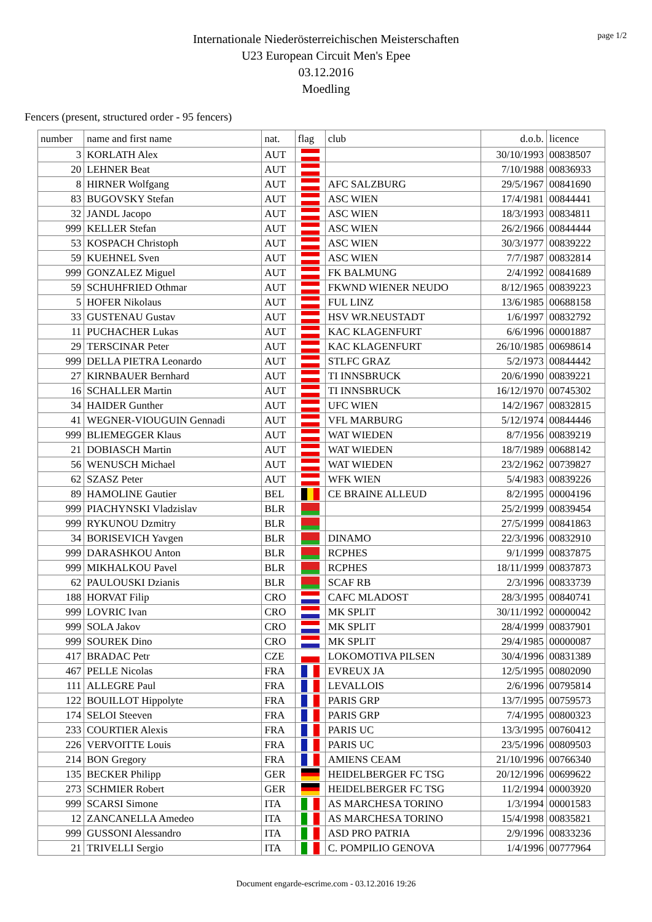page 1/2
Internationale Niederösterreichischen Meisterschaften
U23 European Circuit Men's Epee
03.12.2016
Moedling
Fencers (present, structured order - 95 fencers)
| number | name and first name | nat. | flag | club | d.o.b. | licence |
| --- | --- | --- | --- | --- | --- | --- |
| 3 | KORLATH Alex | AUT | | | 30/10/1993 | 00838507 |
| 20 | LEHNER Beat | AUT | | | 7/10/1988 | 00836933 |
| 8 | HIRNER Wolfgang | AUT | | AFC SALZBURG | 29/5/1967 | 00841690 |
| 83 | BUGOVSKY Stefan | AUT | | ASC WIEN | 17/4/1981 | 00844441 |
| 32 | JANDL Jacopo | AUT | | ASC WIEN | 18/3/1993 | 00834811 |
| 999 | KELLER Stefan | AUT | | ASC WIEN | 26/2/1966 | 00844444 |
| 53 | KOSPACH Christoph | AUT | | ASC WIEN | 30/3/1977 | 00839222 |
| 59 | KUEHNEL Sven | AUT | | ASC WIEN | 7/7/1987 | 00832814 |
| 999 | GONZALEZ Miguel | AUT | | FK BALMUNG | 2/4/1992 | 00841689 |
| 59 | SCHUHFRIED Othmar | AUT | | FKWND WIENER NEUDO | 8/12/1965 | 00839223 |
| 5 | HOFER Nikolaus | AUT | | FUL LINZ | 13/6/1985 | 00688158 |
| 33 | GUSTENAU Gustav | AUT | | HSV WR.NEUSTADT | 1/6/1997 | 00832792 |
| 11 | PUCHACHER Lukas | AUT | | KAC KLAGENFURT | 6/6/1996 | 00001887 |
| 29 | TERSCINAR Peter | AUT | | KAC KLAGENFURT | 26/10/1985 | 00698614 |
| 999 | DELLA PIETRA Leonardo | AUT | | STLFC GRAZ | 5/2/1973 | 00844442 |
| 27 | KIRNBAUER Bernhard | AUT | | TI INNSBRUCK | 20/6/1990 | 00839221 |
| 16 | SCHALLER Martin | AUT | | TI INNSBRUCK | 16/12/1970 | 00745302 |
| 34 | HAIDER Gunther | AUT | | UFC WIEN | 14/2/1967 | 00832815 |
| 41 | WEGNER-VIOUGUIN Gennadi | AUT | | VFL MARBURG | 5/12/1974 | 00844446 |
| 999 | BLIEMEGGER Klaus | AUT | | WAT WIEDEN | 8/7/1956 | 00839219 |
| 21 | DOBIASCH Martin | AUT | | WAT WIEDEN | 18/7/1989 | 00688142 |
| 56 | WENUSCH Michael | AUT | | WAT WIEDEN | 23/2/1962 | 00739827 |
| 62 | SZASZ Peter | AUT | | WFK WIEN | 5/4/1983 | 00839226 |
| 89 | HAMOLINE Gautier | BEL | | CE BRAINE ALLEUD | 8/2/1995 | 00004196 |
| 999 | PIACHYNSKI Vladzislav | BLR | | | 25/2/1999 | 00839454 |
| 999 | RYKUNOU Dzmitry | BLR | | | 27/5/1999 | 00841863 |
| 34 | BORISEVICH Yavgen | BLR | | DINAMO | 22/3/1996 | 00832910 |
| 999 | DARASHKOU Anton | BLR | | RCPHES | 9/1/1999 | 00837875 |
| 999 | MIKHALKOU Pavel | BLR | | RCPHES | 18/11/1999 | 00837873 |
| 62 | PAULOUSKI Dzianis | BLR | | SCAF RB | 2/3/1996 | 00833739 |
| 188 | HORVAT Filip | CRO | | CAFC MLADOST | 28/3/1995 | 00840741 |
| 999 | LOVRIC Ivan | CRO | | MK SPLIT | 30/11/1992 | 00000042 |
| 999 | SOLA Jakov | CRO | | MK SPLIT | 28/4/1999 | 00837901 |
| 999 | SOUREK Dino | CRO | | MK SPLIT | 29/4/1985 | 00000087 |
| 417 | BRADAC Petr | CZE | | LOKOMOTIVA PILSEN | 30/4/1996 | 00831389 |
| 467 | PELLE Nicolas | FRA | | EVREUX JA | 12/5/1995 | 00802090 |
| 111 | ALLEGRE Paul | FRA | | LEVALLOIS | 2/6/1996 | 00795814 |
| 122 | BOUILLOT Hippolyte | FRA | | PARIS GRP | 13/7/1995 | 00759573 |
| 174 | SELOI Steeven | FRA | | PARIS GRP | 7/4/1995 | 00800323 |
| 233 | COURTIER Alexis | FRA | | PARIS UC | 13/3/1995 | 00760412 |
| 226 | VERVOITTE Louis | FRA | | PARIS UC | 23/5/1996 | 00809503 |
| 214 | BON Gregory | FRA | | AMIENS CEAM | 21/10/1996 | 00766340 |
| 135 | BECKER Philipp | GER | | HEIDELBERGER FC TSG | 20/12/1996 | 00699622 |
| 273 | SCHMIER Robert | GER | | HEIDELBERGER FC TSG | 11/2/1994 | 00003920 |
| 999 | SCARSI Simone | ITA | | AS MARCHESA TORINO | 1/3/1994 | 00001583 |
| 12 | ZANCANELLA Amedeo | ITA | | AS MARCHESA TORINO | 15/4/1998 | 00835821 |
| 999 | GUSSONI Alessandro | ITA | | ASD PRO PATRIA | 2/9/1996 | 00833236 |
| 21 | TRIVELLI Sergio | ITA | | C. POMPILIO GENOVA | 1/4/1996 | 00777964 |
Document engarde-escrime.com - 03.12.2016 19:26